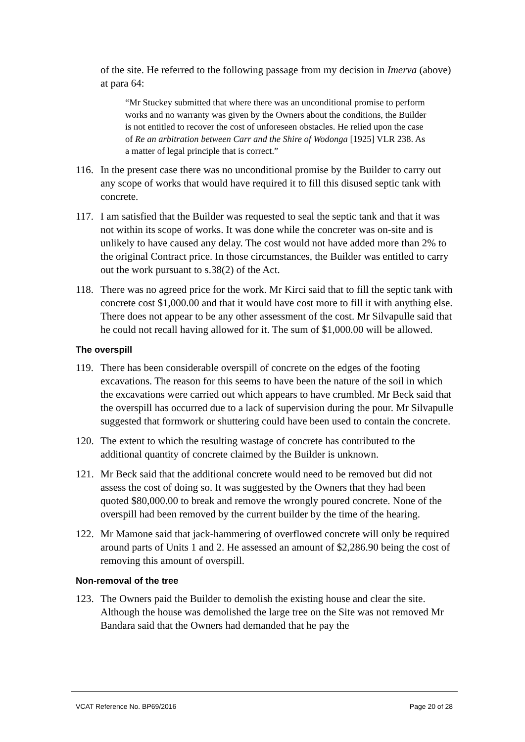of the site. He referred to the following passage from my decision in Imerva (above) at para 64:
“Mr Stuckey submitted that where there was an unconditional promise to perform works and no warranty was given by the Owners about the conditions, the Builder is not entitled to recover the cost of unforeseen obstacles. He relied upon the case of Re an arbitration between Carr and the Shire of Wodonga [1925] VLR 238. As a matter of legal principle that is correct.”
116. In the present case there was no unconditional promise by the Builder to carry out any scope of works that would have required it to fill this disused septic tank with concrete.
117. I am satisfied that the Builder was requested to seal the septic tank and that it was not within its scope of works. It was done while the concreter was on-site and is unlikely to have caused any delay. The cost would not have added more than 2% to the original Contract price. In those circumstances, the Builder was entitled to carry out the work pursuant to s.38(2) of the Act.
118. There was no agreed price for the work. Mr Kirci said that to fill the septic tank with concrete cost $1,000.00 and that it would have cost more to fill it with anything else. There does not appear to be any other assessment of the cost. Mr Silvapulle said that he could not recall having allowed for it. The sum of $1,000.00 will be allowed.
The overspill
119. There has been considerable overspill of concrete on the edges of the footing excavations. The reason for this seems to have been the nature of the soil in which the excavations were carried out which appears to have crumbled. Mr Beck said that the overspill has occurred due to a lack of supervision during the pour. Mr Silvapulle suggested that formwork or shuttering could have been used to contain the concrete.
120. The extent to which the resulting wastage of concrete has contributed to the additional quantity of concrete claimed by the Builder is unknown.
121. Mr Beck said that the additional concrete would need to be removed but did not assess the cost of doing so. It was suggested by the Owners that they had been quoted $80,000.00 to break and remove the wrongly poured concrete. None of the overspill had been removed by the current builder by the time of the hearing.
122. Mr Mamone said that jack-hammering of overflowed concrete will only be required around parts of Units 1 and 2. He assessed an amount of $2,286.90 being the cost of removing this amount of overspill.
Non-removal of the tree
123. The Owners paid the Builder to demolish the existing house and clear the site. Although the house was demolished the large tree on the Site was not removed Mr Bandara said that the Owners had demanded that he pay the
VCAT Reference No. BP69/2016 Page 20 of 28